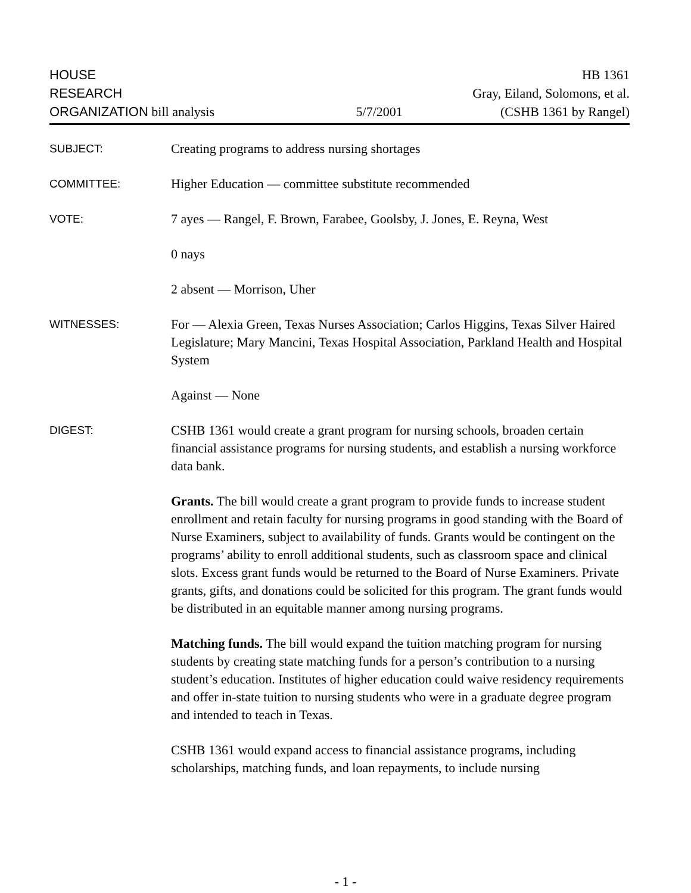HOUSE
RESEARCH
ORGANIZATION bill analysis
5/7/2001 HB 1361
Gray, Eiland, Solomons, et al.
(CSHB 1361 by Rangel)
SUBJECT:
Creating programs to address nursing shortages
COMMITTEE:
Higher Education — committee substitute recommended
VOTE:
7 ayes — Rangel, F. Brown, Farabee, Goolsby, J. Jones, E. Reyna, West
0 nays
2 absent — Morrison, Uher
WITNESSES:
For — Alexia Green, Texas Nurses Association; Carlos Higgins, Texas Silver Haired Legislature; Mary Mancini, Texas Hospital Association, Parkland Health and Hospital System
Against — None
DIGEST:
CSHB 1361 would create a grant program for nursing schools, broaden certain financial assistance programs for nursing students, and establish a nursing workforce data bank.
Grants. The bill would create a grant program to provide funds to increase student enrollment and retain faculty for nursing programs in good standing with the Board of Nurse Examiners, subject to availability of funds. Grants would be contingent on the programs’ ability to enroll additional students, such as classroom space and clinical slots. Excess grant funds would be returned to the Board of Nurse Examiners. Private grants, gifts, and donations could be solicited for this program. The grant funds would be distributed in an equitable manner among nursing programs.
Matching funds. The bill would expand the tuition matching program for nursing students by creating state matching funds for a person’s contribution to a nursing student’s education. Institutes of higher education could waive residency requirements and offer in-state tuition to nursing students who were in a graduate degree program and intended to teach in Texas.
CSHB 1361 would expand access to financial assistance programs, including scholarships, matching funds, and loan repayments, to include nursing
- 1 -